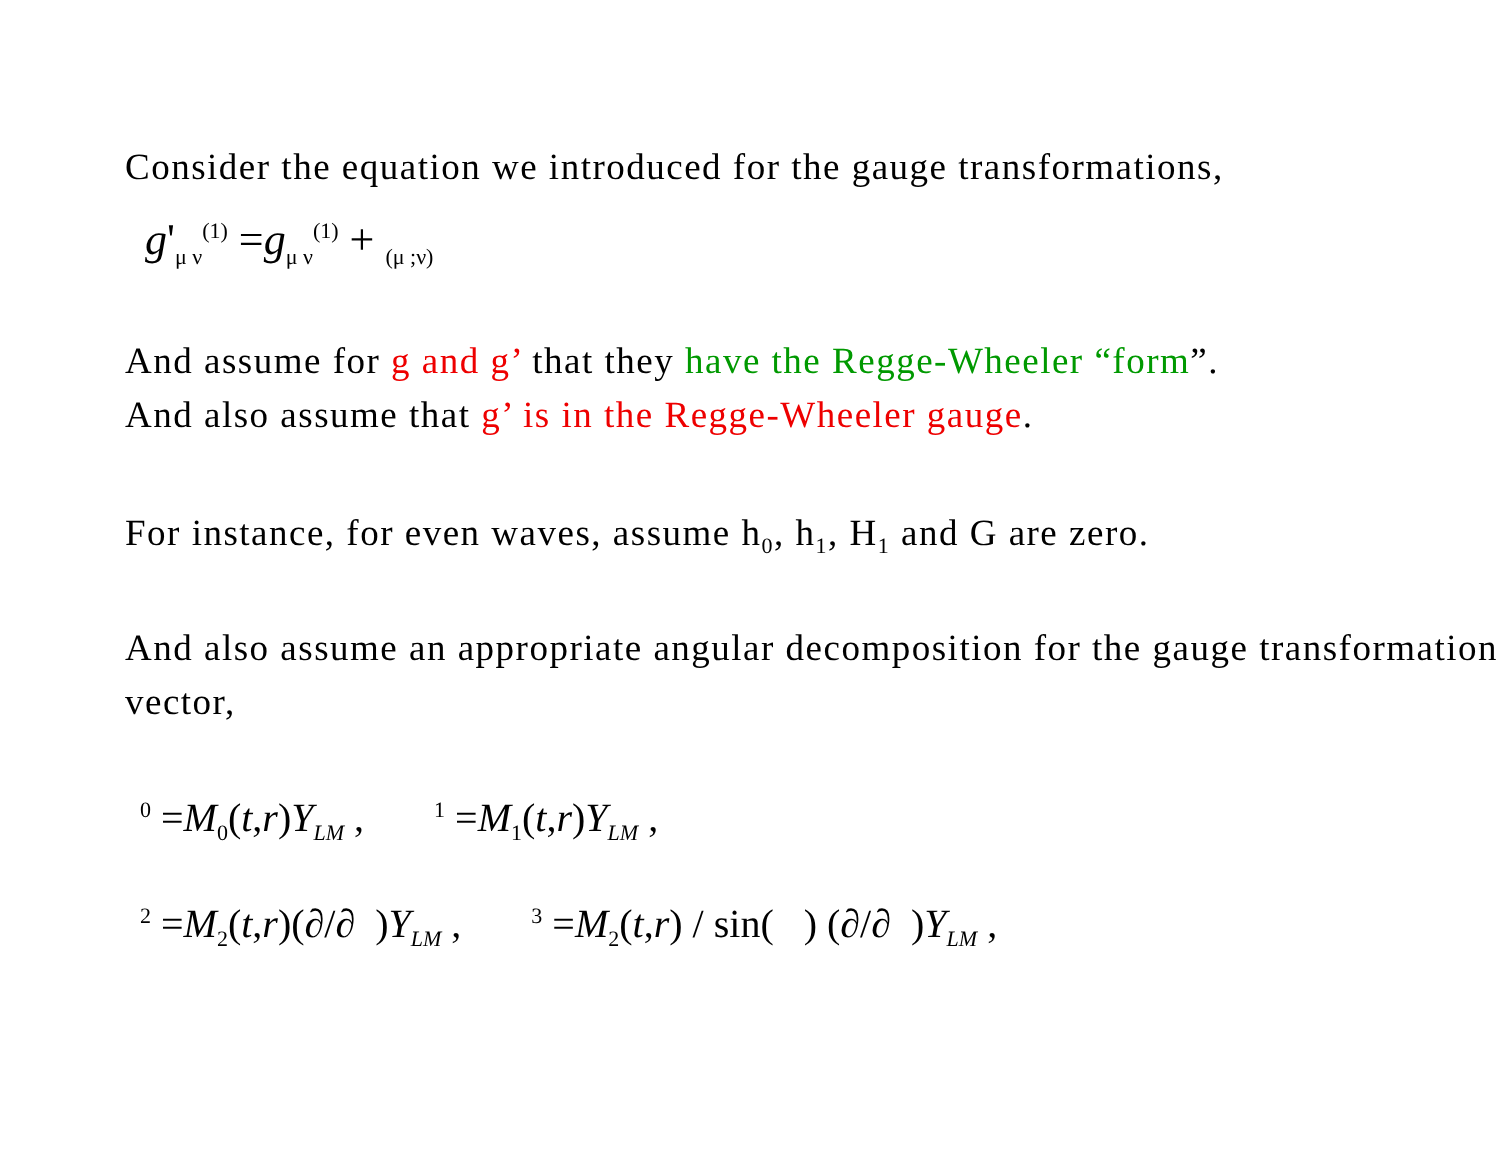Consider the equation we introduced for the gauge transformations,
g'<sub>μ ν</sub><sup>(1)</sup> =g<sub>μ ν</sub><sup>(1)</sup> + <sub>(μ ;ν)</sub>
And assume for g and g’ that they have the Regge-Wheeler “form”.
And also assume that g’ is in the Regge-Wheeler gauge.
For instance, for even waves, assume h<sub>0</sub>, h<sub>1</sub>, H<sub>1</sub> and G are zero.
And also assume an appropriate angular decomposition for the gauge transformation vector,
<sup>0</sup> =M<sub>0</sub>(t,r)Y<sub>LM</sub> , <sup>1</sup> =M<sub>1</sub>(t,r)Y<sub>LM</sub> ,
<sup>2</sup> =M<sub>2</sub>(t,r)(∂/∂ )Y<sub>LM</sub> , <sup>3</sup> =M<sub>2</sub>(t,r) / sin( ) (∂/∂ )Y<sub>LM</sub> ,